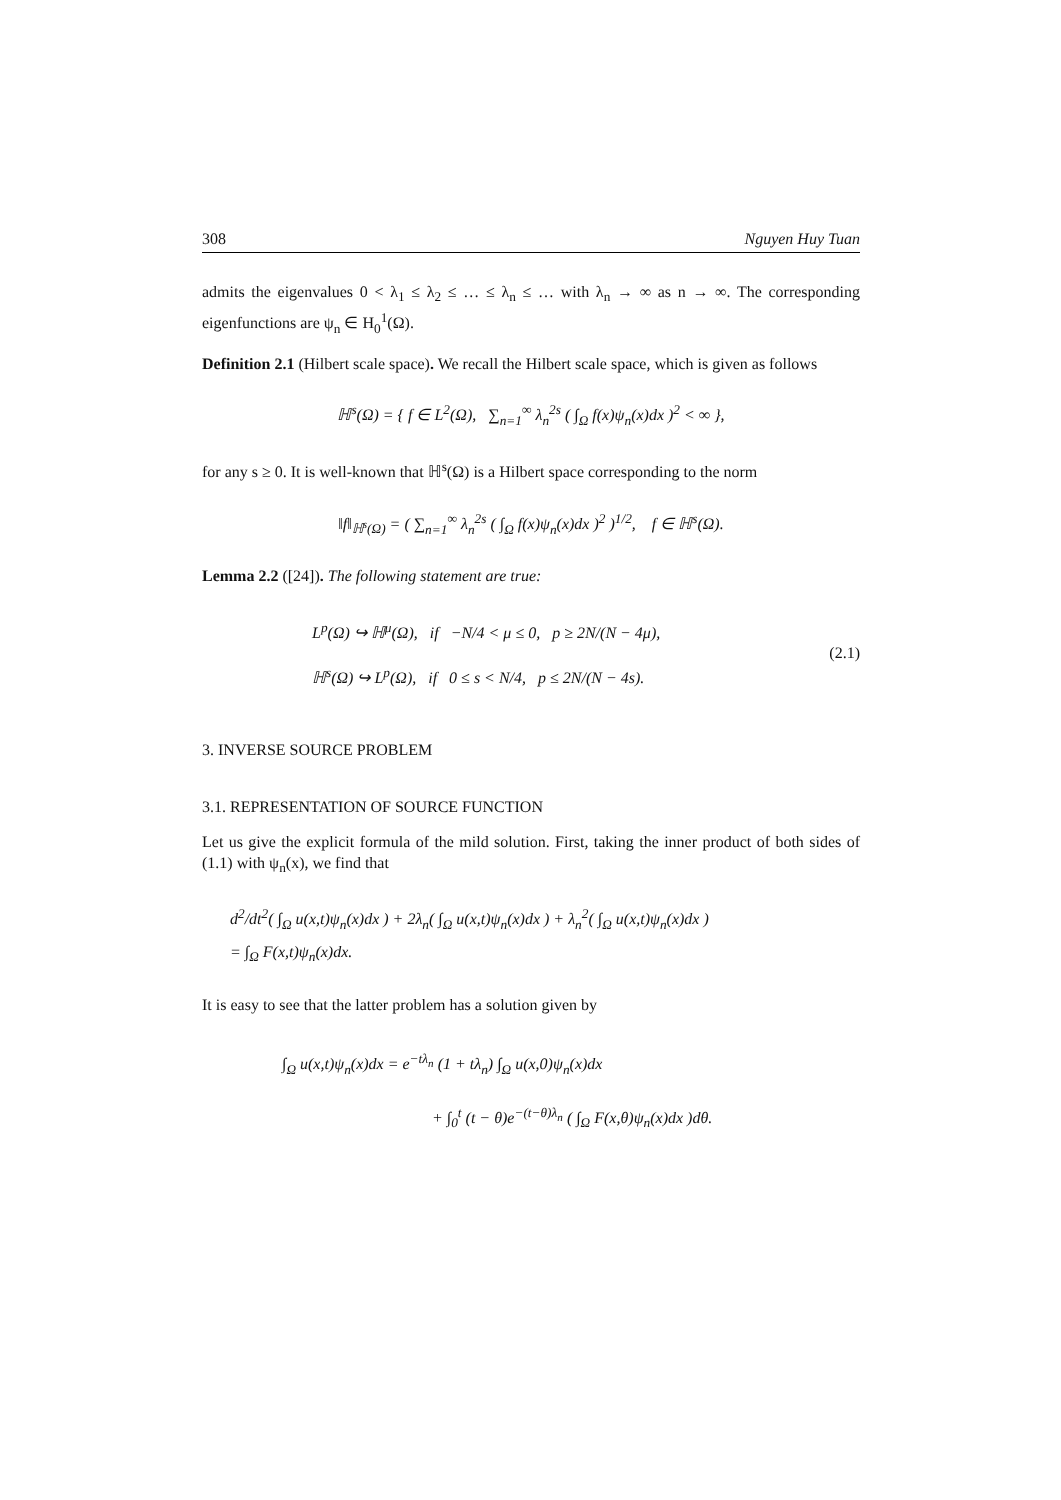308 Nguyen Huy Tuan
admits the eigenvalues 0 < λ<sub>1</sub> ≤ λ<sub>2</sub> ≤ … ≤ λ<sub>n</sub> ≤ … with λ<sub>n</sub> → ∞ as n → ∞. The corresponding eigenfunctions are ψ<sub>n</sub> ∈ H<sub>0</sub><sup>1</sup>(Ω).
Definition 2.1 (Hilbert scale space). We recall the Hilbert scale space, which is given as follows
ℍ<sup>s</sup>(Ω) = { f ∈ L<sup>2</sup>(Ω), ∑<sub>n=1</sub><sup>∞</sup> λ<sub>n</sub><sup>2s</sup> ( ∫<sub>Ω</sub> f(x)ψ<sub>n</sub>(x)dx )<sup>2</sup> < ∞ },
for any s ≥ 0. It is well-known that ℍ<sup>s</sup>(Ω) is a Hilbert space corresponding to the norm
‖f‖<sub>ℍ<sup>s</sup>(Ω)</sub> = ( ∑<sub>n=1</sub><sup>∞</sup> λ<sub>n</sub><sup>2s</sup> ( ∫<sub>Ω</sub> f(x)ψ<sub>n</sub>(x)dx )<sup>2</sup> )<sup>1/2</sup>, f ∈ ℍ<sup>s</sup>(Ω).
Lemma 2.2 ([24]). The following statement are true:
L<sup>p</sup>(Ω) ↪ ℍ<sup>μ</sup>(Ω), if −N/4 < μ ≤ 0, p ≥ 2N/(N − 4μ),
ℍ<sup>s</sup>(Ω) ↪ L<sup>p</sup>(Ω), if 0 ≤ s < N/4, p ≤ 2N/(N − 4s).
(2.1)
3. INVERSE SOURCE PROBLEM
3.1. REPRESENTATION OF SOURCE FUNCTION
Let us give the explicit formula of the mild solution. First, taking the inner product of both sides of (1.1) with ψ<sub>n</sub>(x), we find that
d<sup>2</sup>/dt<sup>2</sup>( ∫<sub>Ω</sub> u(x,t)ψ<sub>n</sub>(x)dx ) + 2λ<sub>n</sub>( ∫<sub>Ω</sub> u(x,t)ψ<sub>n</sub>(x)dx ) + λ<sub>n</sub><sup>2</sup>( ∫<sub>Ω</sub> u(x,t)ψ<sub>n</sub>(x)dx )
= ∫<sub>Ω</sub> F(x,t)ψ<sub>n</sub>(x)dx.
It is easy to see that the latter problem has a solution given by
∫<sub>Ω</sub> u(x,t)ψ<sub>n</sub>(x)dx = e<sup>−tλ<sub>n</sub></sup> (1 + tλ<sub>n</sub>) ∫<sub>Ω</sub> u(x,0)ψ<sub>n</sub>(x)dx
+ ∫<sub>0</sub><sup>t</sup> (t − θ)e<sup>−(t−θ)λ<sub>n</sub></sup> ( ∫<sub>Ω</sub> F(x,θ)ψ<sub>n</sub>(x)dx )dθ.